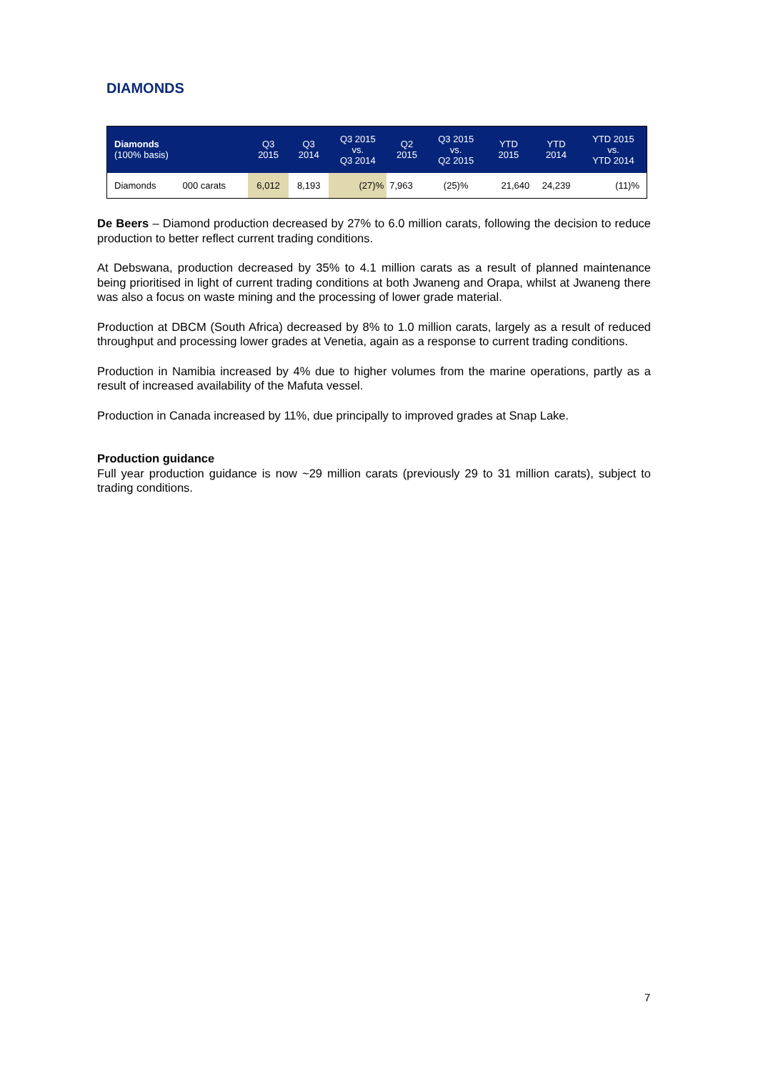DIAMONDS
| Diamonds (100% basis) | | Q3 2015 | Q3 2014 | Q3 2015 vs. Q3 2014 | Q2 2015 | Q3 2015 vs. Q2 2015 | YTD 2015 | YTD 2014 | YTD 2015 vs. YTD 2014 |
| --- | --- | --- | --- | --- | --- | --- | --- | --- | --- |
| Diamonds | 000 carats | 6,012 | 8,193 | (27)% | 7,963 | (25)% | 21,640 | 24,239 | (11)% |
De Beers – Diamond production decreased by 27% to 6.0 million carats, following the decision to reduce production to better reflect current trading conditions.
At Debswana, production decreased by 35% to 4.1 million carats as a result of planned maintenance being prioritised in light of current trading conditions at both Jwaneng and Orapa, whilst at Jwaneng there was also a focus on waste mining and the processing of lower grade material.
Production at DBCM (South Africa) decreased by 8% to 1.0 million carats, largely as a result of reduced throughput and processing lower grades at Venetia, again as a response to current trading conditions.
Production in Namibia increased by 4% due to higher volumes from the marine operations, partly as a result of increased availability of the Mafuta vessel.
Production in Canada increased by 11%, due principally to improved grades at Snap Lake.
Production guidance
Full year production guidance is now ~29 million carats (previously 29 to 31 million carats), subject to trading conditions.
7